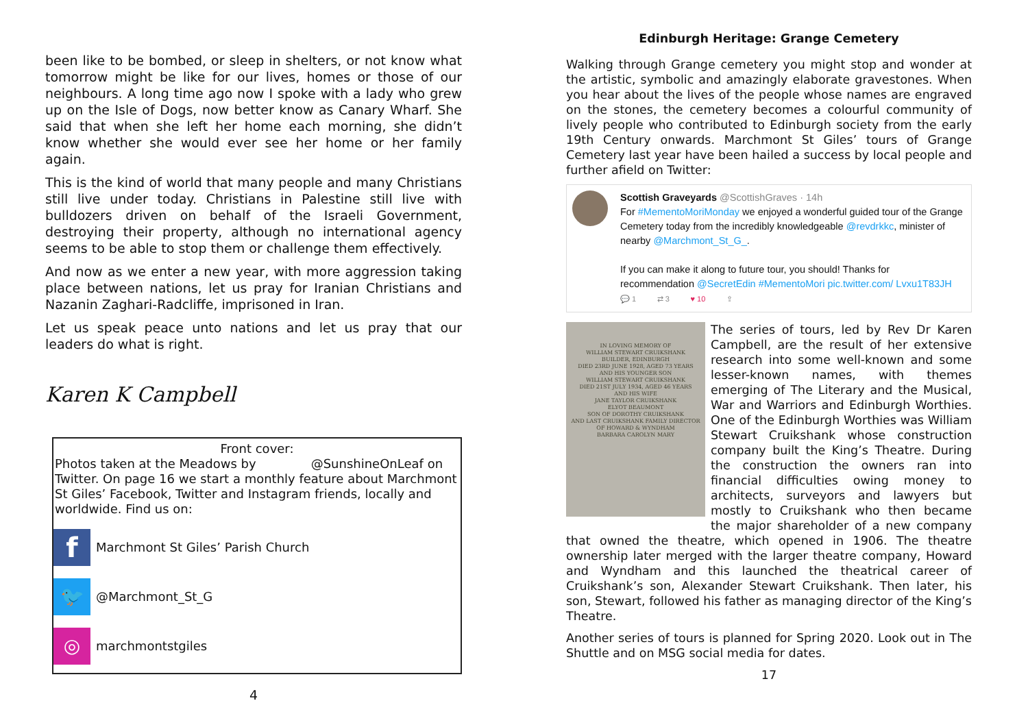been like to be bombed, or sleep in shelters, or not know what tomorrow might be like for our lives, homes or those of our neighbours. A long time ago now I spoke with a lady who grew up on the Isle of Dogs, now better know as Canary Wharf. She said that when she left her home each morning, she didn’t know whether she would ever see her home or her family again.
This is the kind of world that many people and many Christians still live under today. Christians in Palestine still live with bulldozers driven on behalf of the Israeli Government, destroying their property, although no international agency seems to be able to stop them or challenge them effectively.
And now as we enter a new year, with more aggression taking place between nations, let us pray for Iranian Christians and Nazanin Zaghari-Radcliffe, imprisoned in Iran.
Let us speak peace unto nations and let us pray that our leaders do what is right.
Karen K Campbell
Front cover:
Photos taken at the Meadows by @SunshineOnLeaf on Twitter. On page 16 we start a monthly feature about Marchmont St Giles’ Facebook, Twitter and Instagram friends, locally and worldwide. Find us on:
f
Marchmont St Giles’ Parish Church
🐦
@Marchmont_St_G
◎
marchmontstgiles
4
Edinburgh Heritage: Grange Cemetery
Walking through Grange cemetery you might stop and wonder at the artistic, symbolic and amazingly elaborate gravestones. When you hear about the lives of the people whose names are engraved on the stones, the cemetery becomes a colourful community of lively people who contributed to Edinburgh society from the early 19th Century onwards. Marchmont St Giles’ tours of Grange Cemetery last year have been hailed a success by local people and further afield on Twitter:
Scottish Graveyards @ScottishGraves · 14h
For #MementoMoriMonday we enjoyed a wonderful guided tour of the Grange Cemetery today from the incredibly knowledgeable @revdrkkc, minister of nearby @Marchmont_St_G_.
If you can make it along to future tour, you should! Thanks for recommendation @SecretEdin #MementoMori pic.twitter.com/ Lvxu1T83JH
💬 1 ⇄ 3 ♥ 10 ⇪
IN LOVING MEMORY OF
WILLIAM STEWART CRUIKSHANK
BUILDER, EDINBURGH
DIED 23RD JUNE 1928, AGED 73 YEARS
AND HIS YOUNGER SON
WILLIAM STEWART CRUIKSHANK
DIED 21ST JULY 1934, AGED 46 YEARS
AND HIS WIFE
JANE TAYLOR CRUIKSHANK
ELYOT BEAUMONT
SON OF DOROTHY CRUIKSHANK
AND LAST CRUIKSHANK FAMILY DIRECTOR
OF HOWARD & WYNDHAM
BARBARA CAROLYN MARY
The series of tours, led by Rev Dr Karen Campbell, are the result of her extensive research into some well-known and some lesser-known names, with themes emerging of The Literary and the Musical, War and Warriors and Edinburgh Worthies. One of the Edinburgh Worthies was William Stewart Cruikshank whose construction company built the King’s Theatre. During the construction the owners ran into financial difficulties owing money to architects, surveyors and lawyers but mostly to Cruikshank who then became the major shareholder of a new company that owned the theatre, which opened in 1906. The theatre ownership later merged with the larger theatre company, Howard and Wyndham and this launched the theatrical career of Cruikshank’s son, Alexander Stewart Cruikshank. Then later, his son, Stewart, followed his father as managing director of the King’s Theatre.
Another series of tours is planned for Spring 2020. Look out in The Shuttle and on MSG social media for dates.
17